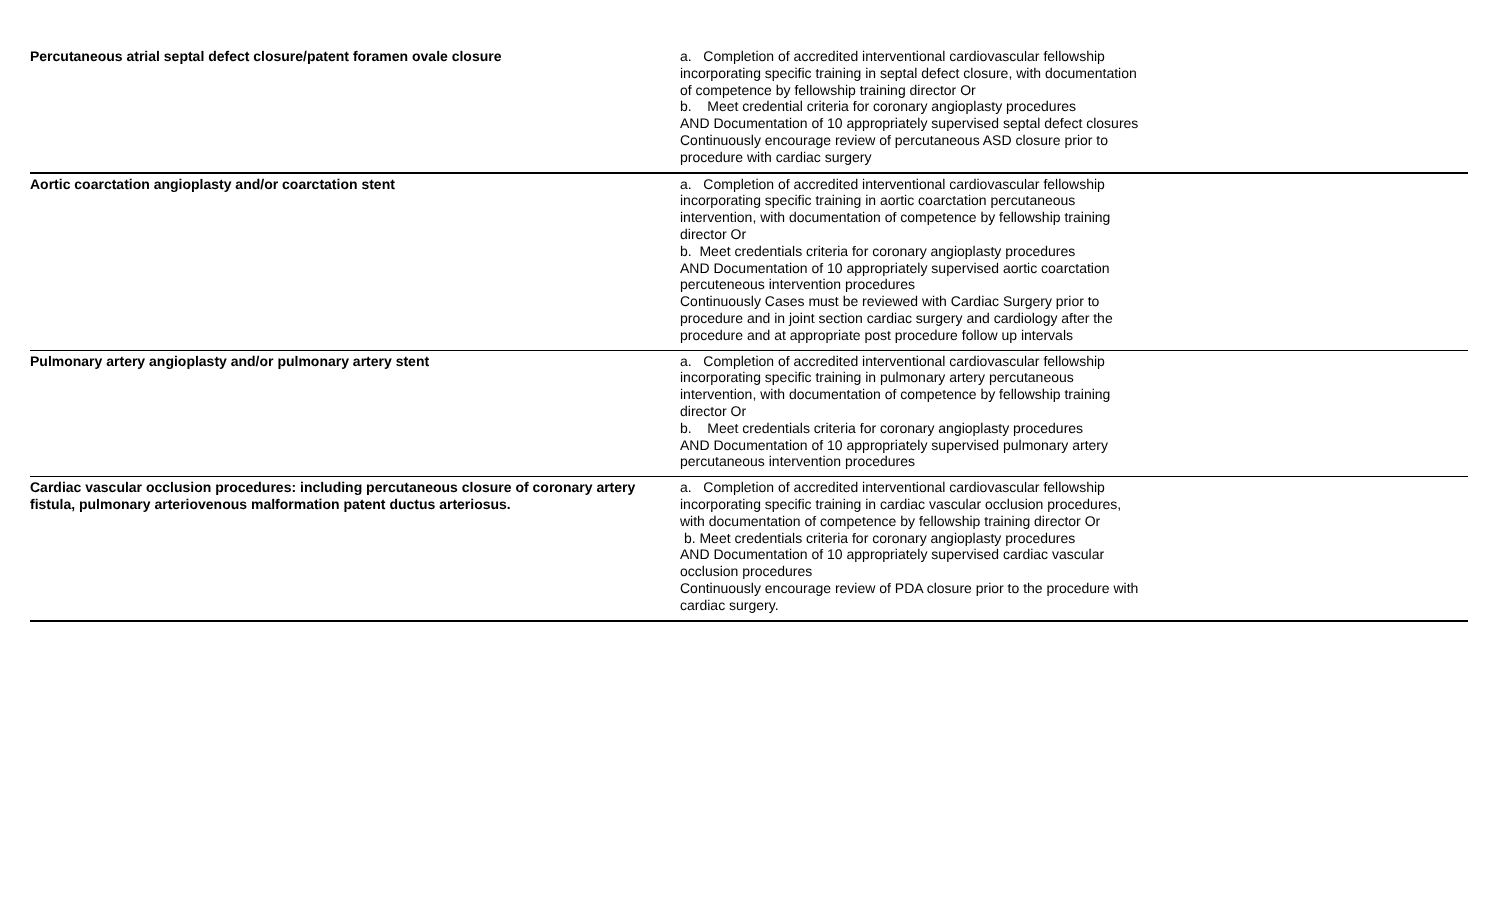| Percutaneous atrial septal defect closure/patent foramen ovale closure | a. Completion of accredited interventional cardiovascular fellowship incorporating specific training in septal defect closure, with documentation of competence by fellowship training director Or b. Meet credential criteria for coronary angioplasty procedures AND Documentation of 10 appropriately supervised septal defect closures Continuously encourage review of percutaneous ASD closure prior to procedure with cardiac surgery | |
| Aortic coarctation angioplasty and/or coarctation stent | a. Completion of accredited interventional cardiovascular fellowship incorporating specific training in aortic coarctation percutaneous intervention, with documentation of competence by fellowship training director Or b. Meet credentials criteria for coronary angioplasty procedures AND Documentation of 10 appropriately supervised aortic coarctation percuteneous intervention procedures Continuously Cases must be reviewed with Cardiac Surgery prior to procedure and in joint section cardiac surgery and cardiology after the procedure and at appropriate post procedure follow up intervals | |
| Pulmonary artery angioplasty and/or pulmonary artery stent | a. Completion of accredited interventional cardiovascular fellowship incorporating specific training in pulmonary artery percutaneous intervention, with documentation of competence by fellowship training director Or b. Meet credentials criteria for coronary angioplasty procedures AND Documentation of 10 appropriately supervised pulmonary artery percutaneous intervention procedures | |
| Cardiac vascular occlusion procedures: including percutaneous closure of coronary artery fistula, pulmonary arteriovenous malformation patent ductus arteriosus. | a. Completion of accredited interventional cardiovascular fellowship incorporating specific training in cardiac vascular occlusion procedures, with documentation of competence by fellowship training director Or b. Meet credentials criteria for coronary angioplasty procedures AND Documentation of 10 appropriately supervised cardiac vascular occlusion procedures Continuously encourage review of PDA closure prior to the procedure with cardiac surgery. | |